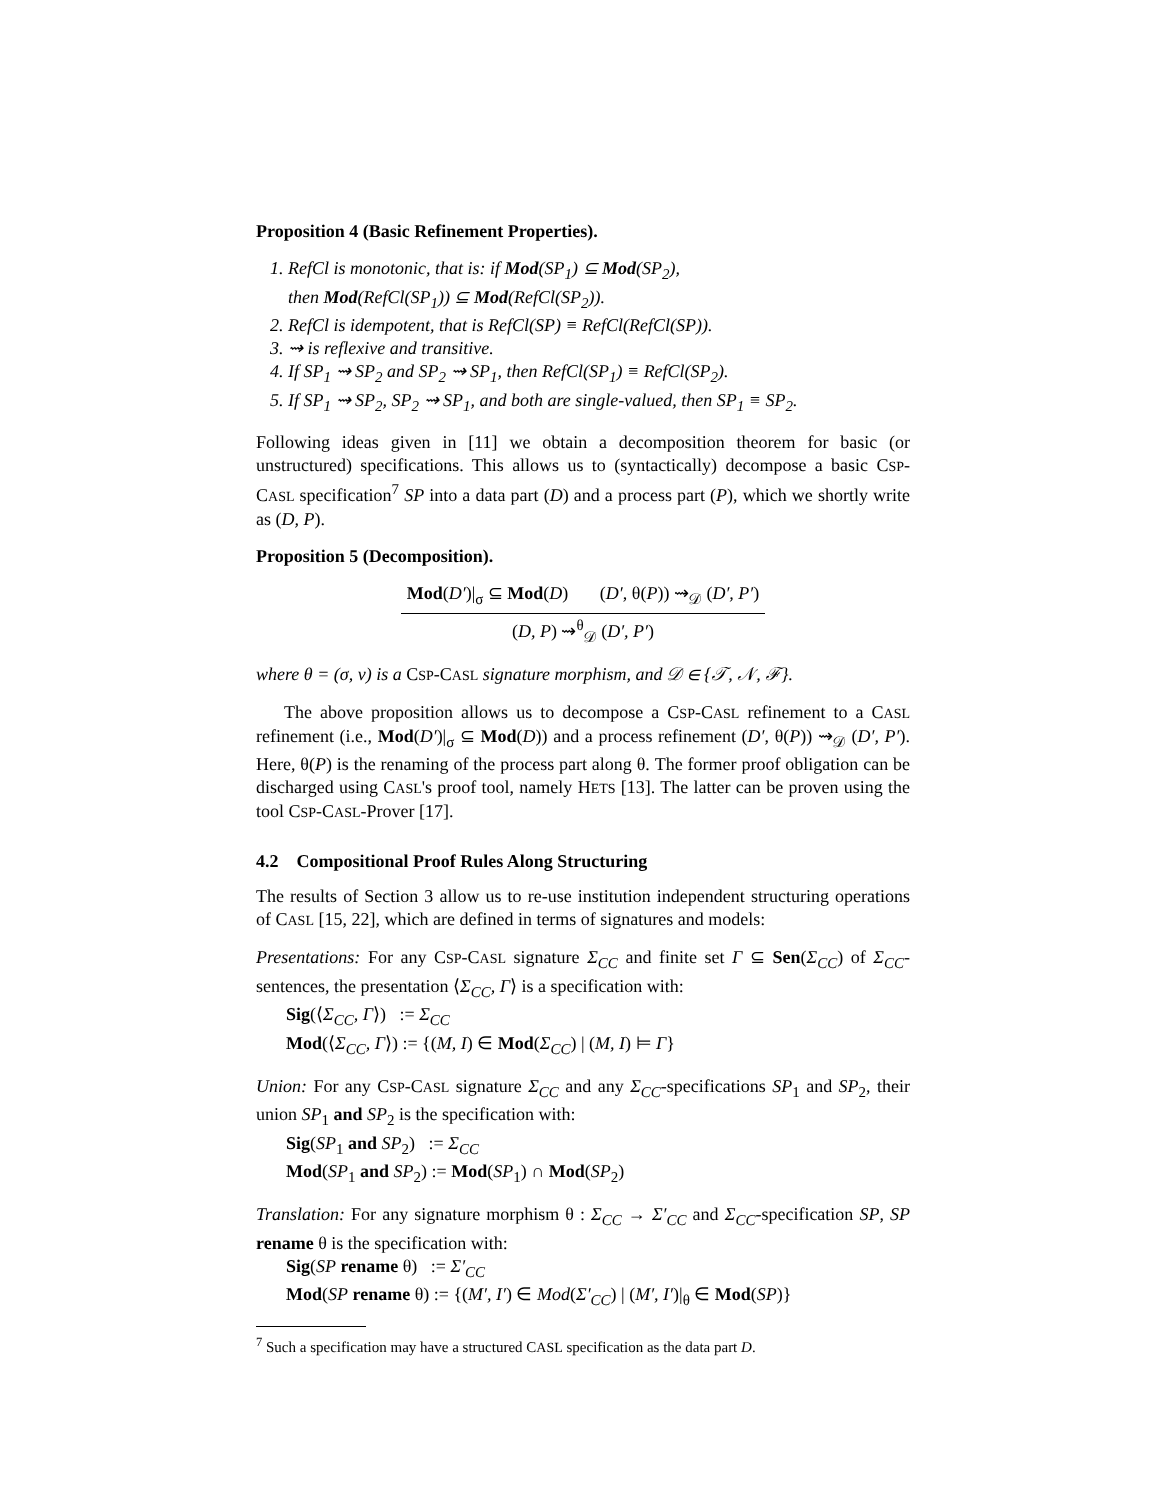Proposition 4 (Basic Refinement Properties).
1. RefCl is monotonic, that is: if Mod(SP<sub>1</sub>) ⊆ Mod(SP<sub>2</sub>),
then Mod(RefCl(SP<sub>1</sub>)) ⊆ Mod(RefCl(SP<sub>2</sub>)).
2. RefCl is idempotent, that is RefCl(SP) ≡ RefCl(RefCl(SP)).
3. ⇝ is reflexive and transitive.
4. If SP<sub>1</sub> ⇝ SP<sub>2</sub> and SP<sub>2</sub> ⇝ SP<sub>1</sub>, then RefCl(SP<sub>1</sub>) ≡ RefCl(SP<sub>2</sub>).
5. If SP<sub>1</sub> ⇝ SP<sub>2</sub>, SP<sub>2</sub> ⇝ SP<sub>1</sub>, and both are single-valued, then SP<sub>1</sub> ≡ SP<sub>2</sub>.
Following ideas given in [11] we obtain a decomposition theorem for basic (or unstructured) specifications. This allows us to (syntactically) decompose a basic CSP-CASL specification<sup>7</sup> SP into a data part (D) and a process part (P), which we shortly write as (D, P).
Proposition 5 (Decomposition).
Mod(D′)|<sub>σ</sub> ⊆ Mod(D) (D′, θ(P)) ⇝<sub>𝒟</sub> (D′, P′)
(D, P) ⇝<sup>θ</sup><sub>𝒟</sub> (D′, P′)
where θ = (σ, ν) is a CSP-CASL signature morphism, and 𝒟 ∈ {𝒯, 𝒩, ℱ}.
The above proposition allows us to decompose a CSP-CASL refinement to a CASL refinement (i.e., Mod(D′)|<sub>σ</sub> ⊆ Mod(D)) and a process refinement (D′, θ(P)) ⇝<sub>𝒟</sub> (D′, P′). Here, θ(P) is the renaming of the process part along θ. The former proof obligation can be discharged using CASL's proof tool, namely HETS [13]. The latter can be proven using the tool CSP-CASL-Prover [17].
4.2 Compositional Proof Rules Along Structuring
The results of Section 3 allow us to re-use institution independent structuring operations of CASL [15, 22], which are defined in terms of signatures and models:
Presentations: For any CSP-CASL signature Σ<sub>CC</sub> and finite set Γ ⊆ Sen(Σ<sub>CC</sub>) of Σ<sub>CC</sub>-sentences, the presentation ⟨Σ<sub>CC</sub>, Γ⟩ is a specification with:
Sig(⟨Σ<sub>CC</sub>, Γ⟩) := Σ<sub>CC</sub>
Mod(⟨Σ<sub>CC</sub>, Γ⟩) := {(M, I) ∈ Mod(Σ<sub>CC</sub>) | (M, I) ⊨ Γ}
Union: For any CSP-CASL signature Σ<sub>CC</sub> and any Σ<sub>CC</sub>-specifications SP<sub>1</sub> and SP<sub>2</sub>, their union SP<sub>1</sub> and SP<sub>2</sub> is the specification with:
Sig(SP<sub>1</sub> and SP<sub>2</sub>) := Σ<sub>CC</sub>
Mod(SP<sub>1</sub> and SP<sub>2</sub>) := Mod(SP<sub>1</sub>) ∩ Mod(SP<sub>2</sub>)
Translation: For any signature morphism θ : Σ<sub>CC</sub> → Σ′<sub>CC</sub> and Σ<sub>CC</sub>-specification SP, SP rename θ is the specification with:
Sig(SP rename θ) := Σ′<sub>CC</sub>
Mod(SP rename θ) := {(M′, I′) ∈ Mod(Σ′<sub>CC</sub>) | (M′, I′)|<sub>θ</sub> ∈ Mod(SP)}
<sup>7</sup> Such a specification may have a structured CASL specification as the data part D.